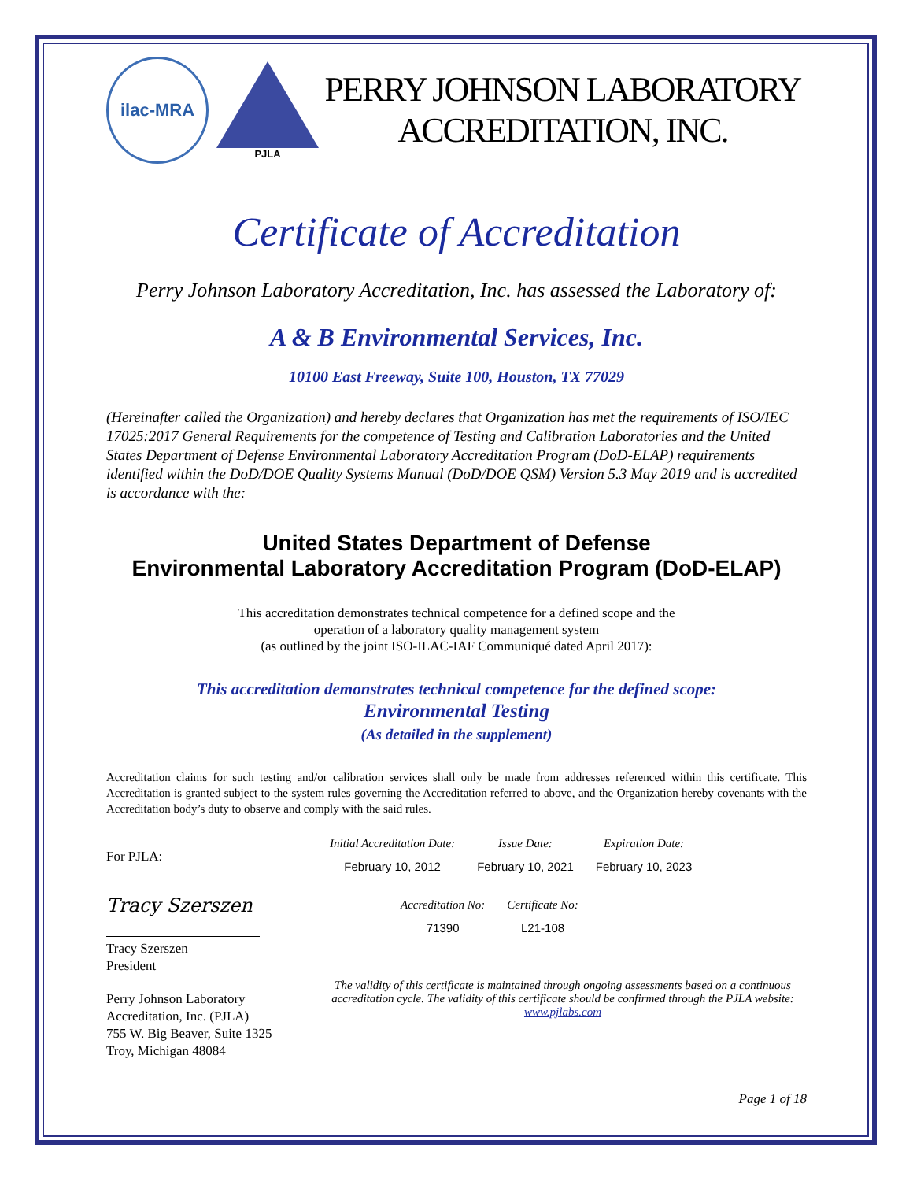ilac-MRA
PJLA
PERRY JOHNSON LABORATORY
ACCREDITATION, INC.
Certificate of Accreditation
Perry Johnson Laboratory Accreditation, Inc. has assessed the Laboratory of:
A & B Environmental Services, Inc.
10100 East Freeway, Suite 100, Houston, TX 77029
(Hereinafter called the Organization) and hereby declares that Organization has met the requirements of ISO/IEC 17025:2017 General Requirements for the competence of Testing and Calibration Laboratories and the United States Department of Defense Environmental Laboratory Accreditation Program (DoD-ELAP) requirements identified within the DoD/DOE Quality Systems Manual (DoD/DOE QSM) Version 5.3 May 2019 and is accredited is accordance with the:
United States Department of Defense
Environmental Laboratory Accreditation Program (DoD-ELAP)
This accreditation demonstrates technical competence for a defined scope and the
operation of a laboratory quality management system
(as outlined by the joint ISO-ILAC-IAF Communiqué dated April 2017):
This accreditation demonstrates technical competence for the defined scope:
Environmental Testing
(As detailed in the supplement)
Accreditation claims for such testing and/or calibration services shall only be made from addresses referenced within this certificate. This Accreditation is granted subject to the system rules governing the Accreditation referred to above, and the Organization hereby covenants with the Accreditation body’s duty to observe and comply with the said rules.
For PJLA:
Tracy Szerszen
Tracy Szerszen
President
Perry Johnson Laboratory
Accreditation, Inc. (PJLA)
755 W. Big Beaver, Suite 1325
Troy, Michigan 48084
| Initial Accreditation Date: | Issue Date: | Expiration Date: |
| February 10, 2012 | February 10, 2021 | February 10, 2023 |
| Accreditation No: | Certificate No: |
| 71390 | L21-108 |
The validity of this certificate is maintained through ongoing assessments based on a continuous accreditation cycle. The validity of this certificate should be confirmed through the PJLA website: www.pjlabs.com
Page 1 of 18